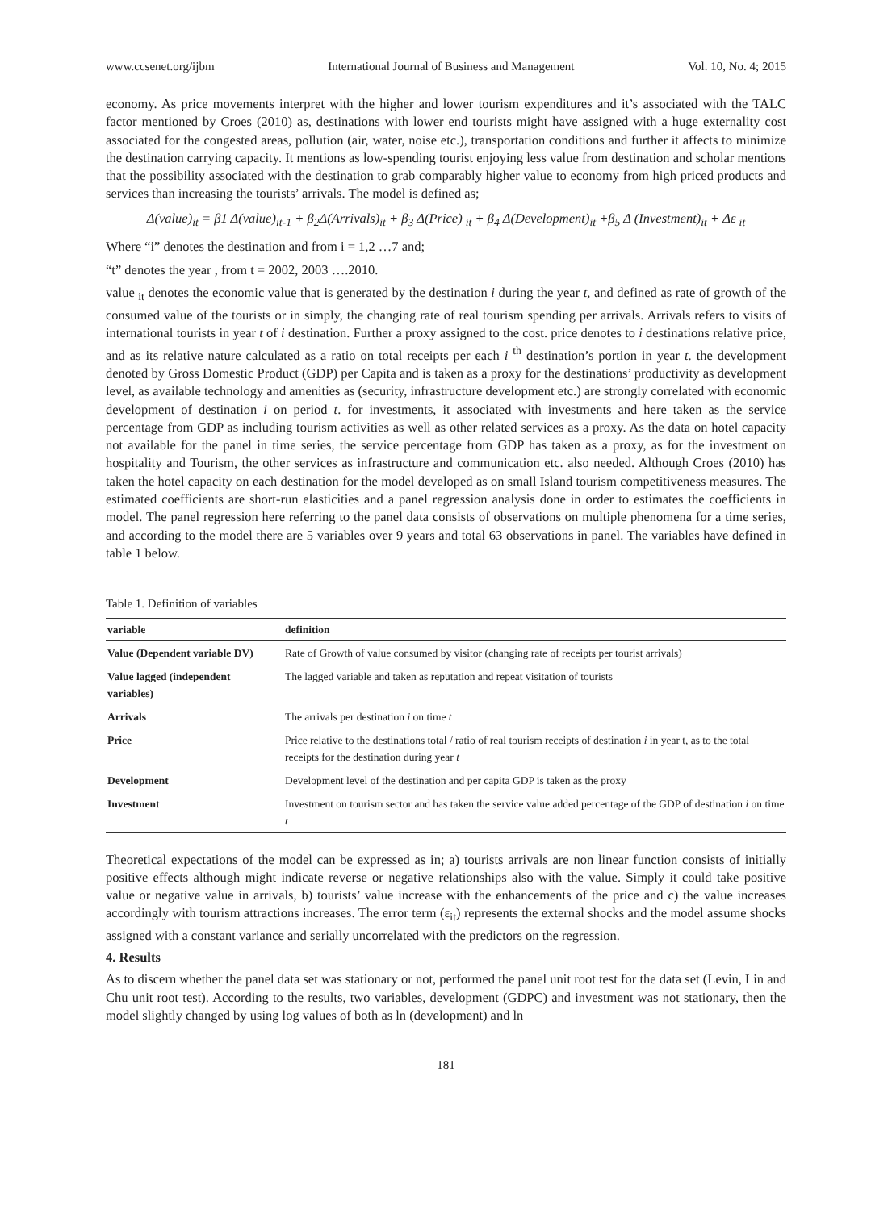www.ccsenet.org/ijbm International Journal of Business and Management Vol. 10, No. 4; 2015
economy. As price movements interpret with the higher and lower tourism expenditures and it’s associated with the TALC factor mentioned by Croes (2010) as, destinations with lower end tourists might have assigned with a huge externality cost associated for the congested areas, pollution (air, water, noise etc.), transportation conditions and further it affects to minimize the destination carrying capacity. It mentions as low-spending tourist enjoying less value from destination and scholar mentions that the possibility associated with the destination to grab comparably higher value to economy from high priced products and services than increasing the tourists’ arrivals. The model is defined as;
Δ(value)<sub>it</sub> = β1 Δ(value)<sub>it-1</sub> + β<sub>2</sub>Δ(Arrivals)<sub>it</sub> + β<sub>3</sub> Δ(Price) <sub>it</sub> + β<sub>4</sub> Δ(Development)<sub>it</sub> +β<sub>5</sub> Δ (Investment)<sub>it</sub> + Δε <sub>it</sub>
Where “i” denotes the destination and from i = 1,2 …7 and;
“t” denotes the year , from t = 2002, 2003 ….2010.
value <sub>it</sub> denotes the economic value that is generated by the destination i during the year t, and defined as rate of growth of the consumed value of the tourists or in simply, the changing rate of real tourism spending per arrivals. Arrivals refers to visits of international tourists in year t of i destination. Further a proxy assigned to the cost. price denotes to i destinations relative price, and as its relative nature calculated as a ratio on total receipts per each i <sup>th</sup> destination’s portion in year t. the development denoted by Gross Domestic Product (GDP) per Capita and is taken as a proxy for the destinations’ productivity as development level, as available technology and amenities as (security, infrastructure development etc.) are strongly correlated with economic development of destination i on period t. for investments, it associated with investments and here taken as the service percentage from GDP as including tourism activities as well as other related services as a proxy. As the data on hotel capacity not available for the panel in time series, the service percentage from GDP has taken as a proxy, as for the investment on hospitality and Tourism, the other services as infrastructure and communication etc. also needed. Although Croes (2010) has taken the hotel capacity on each destination for the model developed as on small Island tourism competitiveness measures. The estimated coefficients are short-run elasticities and a panel regression analysis done in order to estimates the coefficients in model. The panel regression here referring to the panel data consists of observations on multiple phenomena for a time series, and according to the model there are 5 variables over 9 years and total 63 observations in panel. The variables have defined in table 1 below.
Table 1. Definition of variables
| variable | definition |
| --- | --- |
| Value (Dependent variable DV) | Rate of Growth of value consumed by visitor (changing rate of receipts per tourist arrivals) |
| Value lagged (independent variables) | The lagged variable and taken as reputation and repeat visitation of tourists |
| Arrivals | The arrivals per destination i on time t |
| Price | Price relative to the destinations total / ratio of real tourism receipts of destination i in year t, as to the total receipts for the destination during year t |
| Development | Development level of the destination and per capita GDP is taken as the proxy |
| Investment | Investment on tourism sector and has taken the service value added percentage of the GDP of destination i on time t |
Theoretical expectations of the model can be expressed as in; a) tourists arrivals are non linear function consists of initially positive effects although might indicate reverse or negative relationships also with the value. Simply it could take positive value or negative value in arrivals, b) tourists’ value increase with the enhancements of the price and c) the value increases accordingly with tourism attractions increases. The error term (ε<sub>it</sub>) represents the external shocks and the model assume shocks assigned with a constant variance and serially uncorrelated with the predictors on the regression.
4. Results
As to discern whether the panel data set was stationary or not, performed the panel unit root test for the data set (Levin, Lin and Chu unit root test). According to the results, two variables, development (GDPC) and investment was not stationary, then the model slightly changed by using log values of both as ln (development) and ln
181